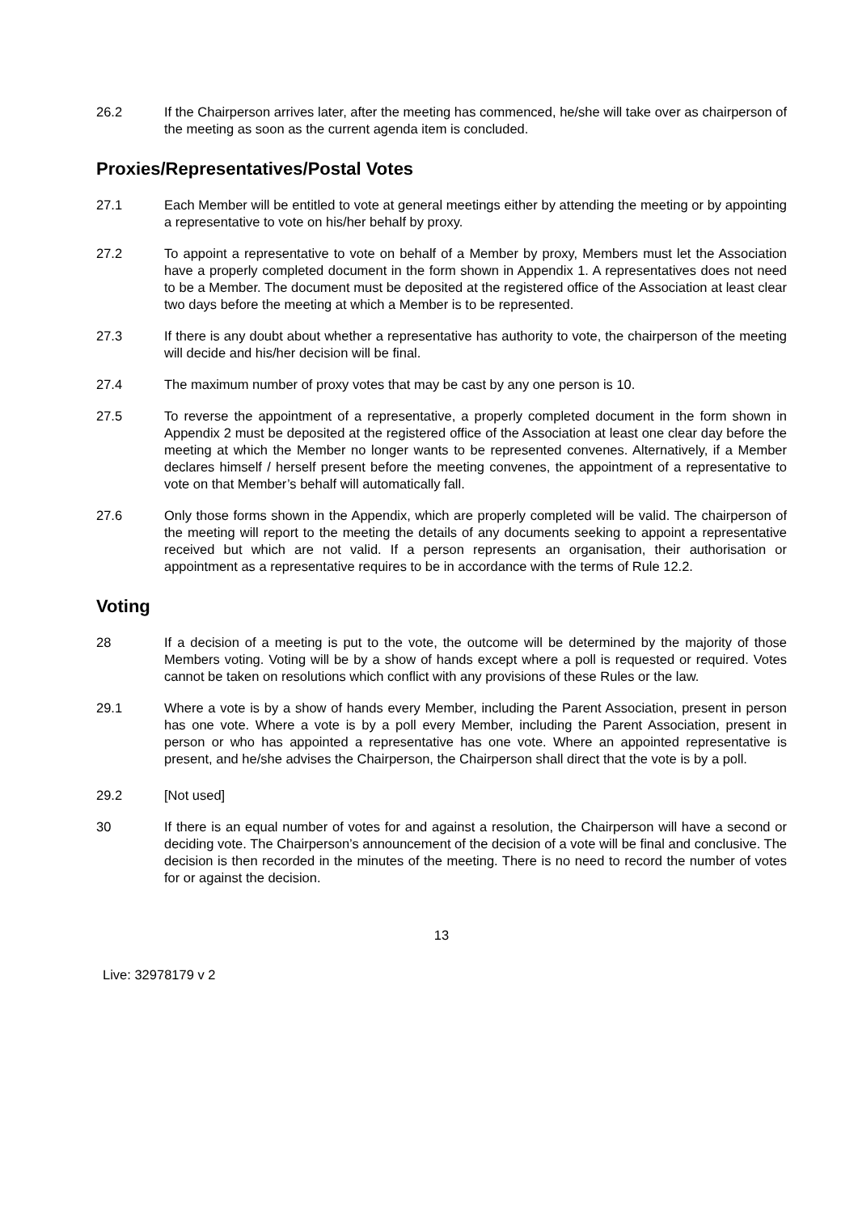26.2 If the Chairperson arrives later, after the meeting has commenced, he/she will take over as chairperson of the meeting as soon as the current agenda item is concluded.
Proxies/Representatives/Postal Votes
27.1 Each Member will be entitled to vote at general meetings either by attending the meeting or by appointing a representative to vote on his/her behalf by proxy.
27.2 To appoint a representative to vote on behalf of a Member by proxy, Members must let the Association have a properly completed document in the form shown in Appendix 1. A representatives does not need to be a Member. The document must be deposited at the registered office of the Association at least clear two days before the meeting at which a Member is to be represented.
27.3 If there is any doubt about whether a representative has authority to vote, the chairperson of the meeting will decide and his/her decision will be final.
27.4 The maximum number of proxy votes that may be cast by any one person is 10.
27.5 To reverse the appointment of a representative, a properly completed document in the form shown in Appendix 2 must be deposited at the registered office of the Association at least one clear day before the meeting at which the Member no longer wants to be represented convenes. Alternatively, if a Member declares himself / herself present before the meeting convenes, the appointment of a representative to vote on that Member’s behalf will automatically fall.
27.6 Only those forms shown in the Appendix, which are properly completed will be valid. The chairperson of the meeting will report to the meeting the details of any documents seeking to appoint a representative received but which are not valid. If a person represents an organisation, their authorisation or appointment as a representative requires to be in accordance with the terms of Rule 12.2.
Voting
28 If a decision of a meeting is put to the vote, the outcome will be determined by the majority of those Members voting. Voting will be by a show of hands except where a poll is requested or required. Votes cannot be taken on resolutions which conflict with any provisions of these Rules or the law.
29.1 Where a vote is by a show of hands every Member, including the Parent Association, present in person has one vote. Where a vote is by a poll every Member, including the Parent Association, present in person or who has appointed a representative has one vote. Where an appointed representative is present, and he/she advises the Chairperson, the Chairperson shall direct that the vote is by a poll.
29.2 [Not used]
30 If there is an equal number of votes for and against a resolution, the Chairperson will have a second or deciding vote. The Chairperson’s announcement of the decision of a vote will be final and conclusive. The decision is then recorded in the minutes of the meeting. There is no need to record the number of votes for or against the decision.
13
Live: 32978179 v 2